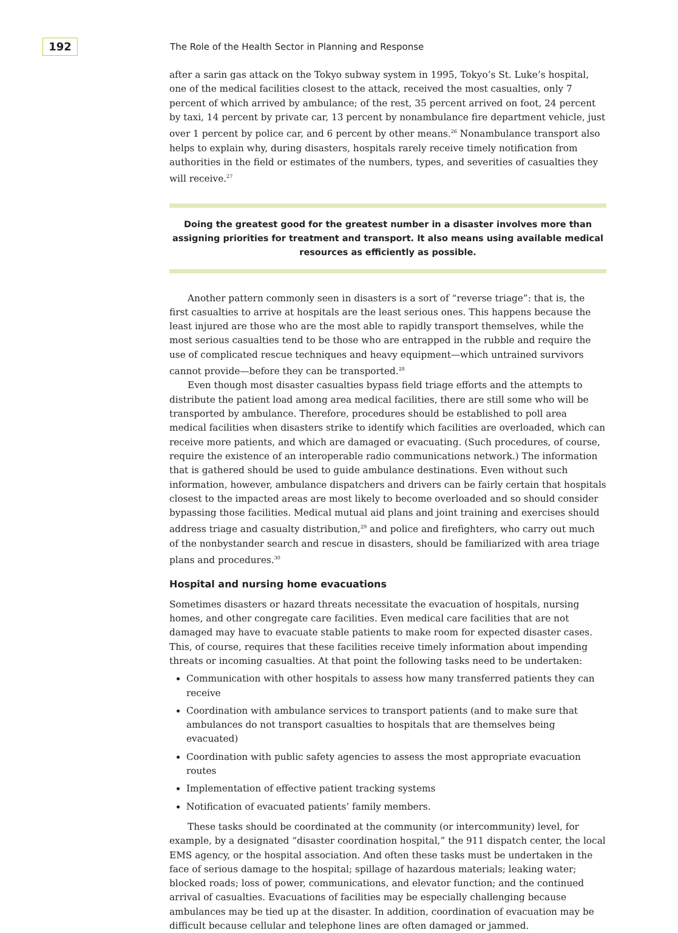192
The Role of the Health Sector in Planning and Response
after a sarin gas attack on the Tokyo subway system in 1995, Tokyo’s St. Luke’s hospital, one of the medical facilities closest to the attack, received the most casualties, only 7 percent of which arrived by ambulance; of the rest, 35 percent arrived on foot, 24 percent by taxi, 14 percent by private car, 13 percent by nonambulance fire department vehicle, just over 1 percent by police car, and 6 percent by other means.<sup>26</sup> Nonambulance transport also helps to explain why, during disasters, hospitals rarely receive timely notification from authorities in the field or estimates of the numbers, types, and severities of casualties they will receive.<sup>27</sup>
Doing the greatest good for the greatest number in a disaster involves more than assigning priorities for treatment and transport. It also means using available medical resources as efficiently as possible.
Another pattern commonly seen in disasters is a sort of “reverse triage”: that is, the first casualties to arrive at hospitals are the least serious ones. This happens because the least injured are those who are the most able to rapidly transport themselves, while the most serious casualties tend to be those who are entrapped in the rubble and require the use of complicated rescue techniques and heavy equipment—which untrained survivors cannot provide—before they can be transported.<sup>28</sup>
Even though most disaster casualties bypass field triage efforts and the attempts to distribute the patient load among area medical facilities, there are still some who will be transported by ambulance. Therefore, procedures should be established to poll area medical facilities when disasters strike to identify which facilities are overloaded, which can receive more patients, and which are damaged or evacuating. (Such procedures, of course, require the existence of an interoperable radio communications network.) The information that is gathered should be used to guide ambulance destinations. Even without such information, however, ambulance dispatchers and drivers can be fairly certain that hospitals closest to the impacted areas are most likely to become overloaded and so should consider bypassing those facilities. Medical mutual aid plans and joint training and exercises should address triage and casualty distribution,<sup>29</sup> and police and firefighters, who carry out much of the nonbystander search and rescue in disasters, should be familiarized with area triage plans and procedures.<sup>30</sup>
Hospital and nursing home evacuations
Sometimes disasters or hazard threats necessitate the evacuation of hospitals, nursing homes, and other congregate care facilities. Even medical care facilities that are not damaged may have to evacuate stable patients to make room for expected disaster cases. This, of course, requires that these facilities receive timely information about impending threats or incoming casualties. At that point the following tasks need to be undertaken:
Communication with other hospitals to assess how many transferred patients they can receive
Coordination with ambulance services to transport patients (and to make sure that ambulances do not transport casualties to hospitals that are themselves being evacuated)
Coordination with public safety agencies to assess the most appropriate evacuation routes
Implementation of effective patient tracking systems
Notification of evacuated patients’ family members.
These tasks should be coordinated at the community (or intercommunity) level, for example, by a designated “disaster coordination hospital,” the 911 dispatch center, the local EMS agency, or the hospital association. And often these tasks must be undertaken in the face of serious damage to the hospital; spillage of hazardous materials; leaking water; blocked roads; loss of power, communications, and elevator function; and the continued arrival of casualties. Evacuations of facilities may be especially challenging because ambulances may be tied up at the disaster. In addition, coordination of evacuation may be difficult because cellular and telephone lines are often damaged or jammed.